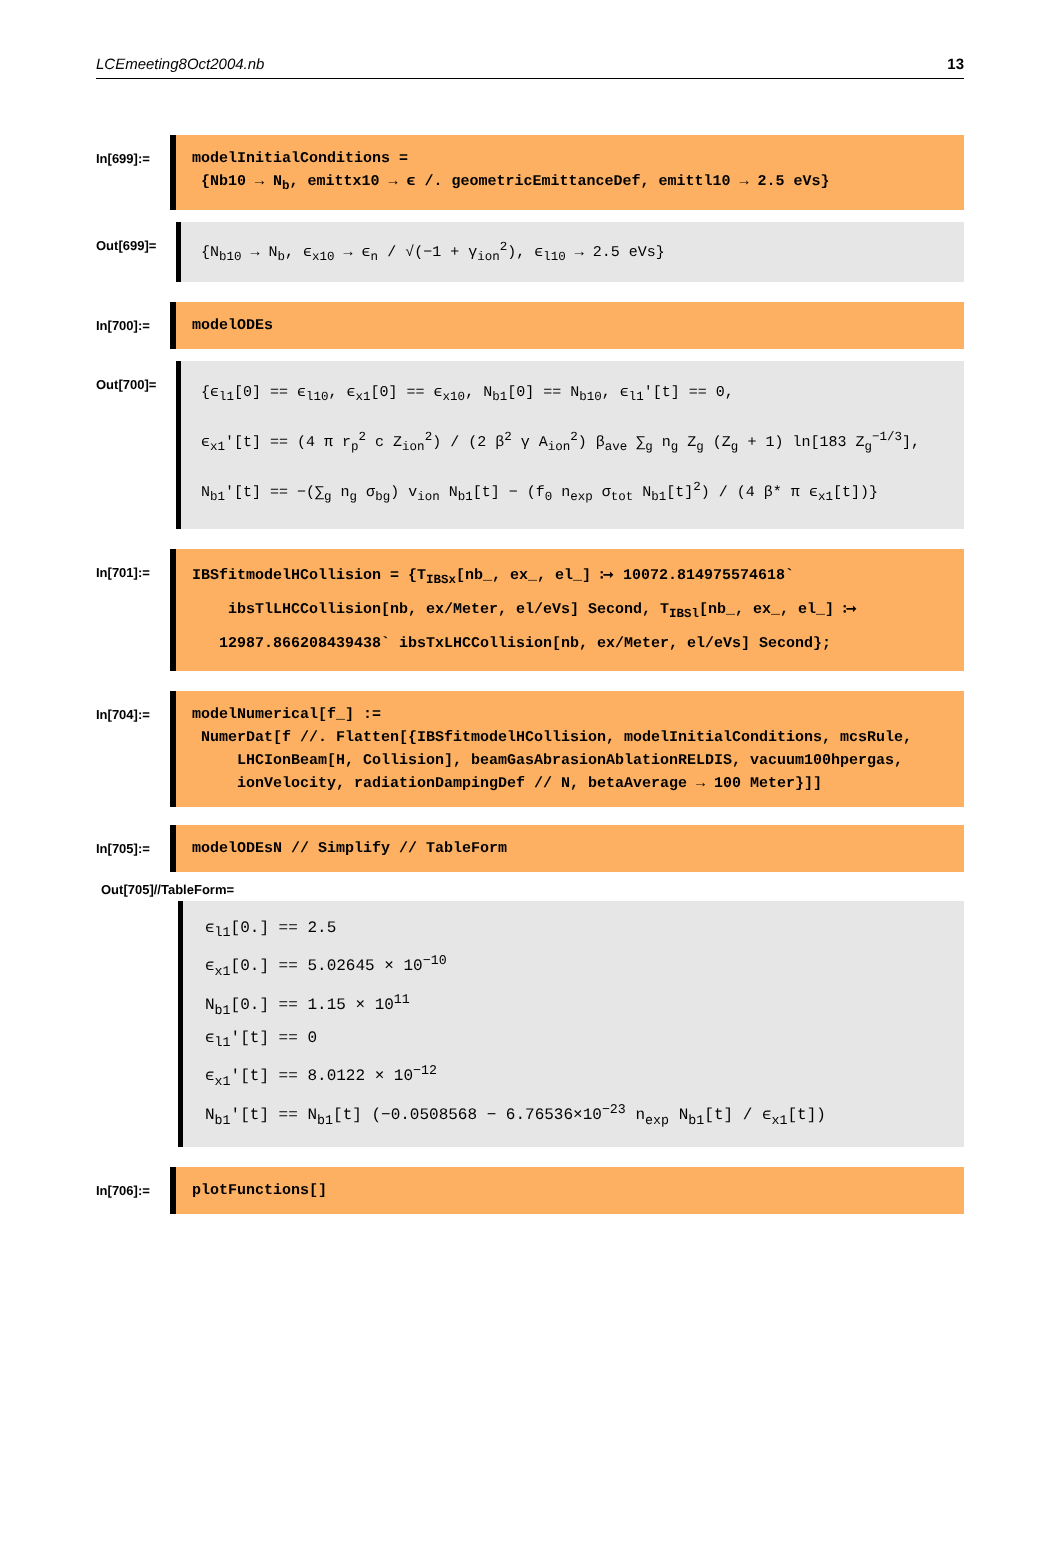LCEmeeting8Oct2004.nb 13
In[699]:=
modelInitialConditions =
{Nb10 → N<sub>b</sub>, emittx10 → ϵ /. geometricEmittanceDef, emittl10 → 2.5 eVs}
Out[699]=
{N<sub>b10</sub> → N<sub>b</sub>, ϵ<sub>x10</sub> → ϵ<sub>n</sub> / √(−1 + γ<sub>ion</sub><sup>2</sup>), ϵ<sub>l10</sub> → 2.5 eVs}
In[700]:=
modelODEs
Out[700]=
{ϵ<sub>l1</sub>[0] == ϵ<sub>l10</sub>, ϵ<sub>x1</sub>[0] == ϵ<sub>x10</sub>, N<sub>b1</sub>[0] == N<sub>b10</sub>, ϵ<sub>l1</sub>′[t] == 0,
ϵ<sub>x1</sub>′[t] == (4 π r<sub>p</sub><sup>2</sup> c Z<sub>ion</sub><sup>2</sup>) / (2 β<sup>2</sup> γ A<sub>ion</sub><sup>2</sup>) β<sub>ave</sub> ∑<sub>g</sub> n<sub>g</sub> Z<sub>g</sub> (Z<sub>g</sub> + 1) ln[183 Z<sub>g</sub><sup>−1/3</sup>],
N<sub>b1</sub>′[t] == −(∑<sub>g</sub> n<sub>g</sub> σ<sub>bg</sub>) v<sub>ion</sub> N<sub>b1</sub>[t] − (f<sub>0</sub> n<sub>exp</sub> σ<sub>tot</sub> N<sub>b1</sub>[t]<sup>2</sup>) / (4 β* π ϵ<sub>x1</sub>[t])}
In[701]:=
IBSfitmodelHCollision = {T<sub>IBSx</sub>[nb_, ex_, el_] ⧴ 10072.814975574618`
ibsTlLHCCollision[nb, ex/Meter, el/eVs] Second, T<sub>IBSl</sub>[nb_, ex_, el_] ⧴
12987.866208439438` ibsTxLHCCollision[nb, ex/Meter, el/eVs] Second};
In[704]:=
modelNumerical[f_] :=
NumerDat[f //. Flatten[{IBSfitmodelHCollision, modelInitialConditions, mcsRule,
LHCIonBeam[H, Collision], beamGasAbrasionAblationRELDIS, vacuum100hpergas,
ionVelocity, radiationDampingDef // N, betaAverage → 100 Meter}]]
In[705]:=
modelODEsN // Simplify // TableForm
Out[705]//TableForm=
| ϵ<sub>l1</sub>[0.] == 2.5 |
| ϵ<sub>x1</sub>[0.] == 5.02645 × 10<sup>−10</sup> |
| N<sub>b1</sub>[0.] == 1.15 × 10<sup>11</sup> |
| ϵ<sub>l1</sub>′[t] == 0 |
| ϵ<sub>x1</sub>′[t] == 8.0122 × 10<sup>−12</sup> |
| N<sub>b1</sub>′[t] == N<sub>b1</sub>[t] (−0.0508568 − 6.76536×10<sup>−23</sup> n<sub>exp</sub> N<sub>b1</sub>[t] / ϵ<sub>x1</sub>[t]) |
In[706]:=
plotFunctions[]